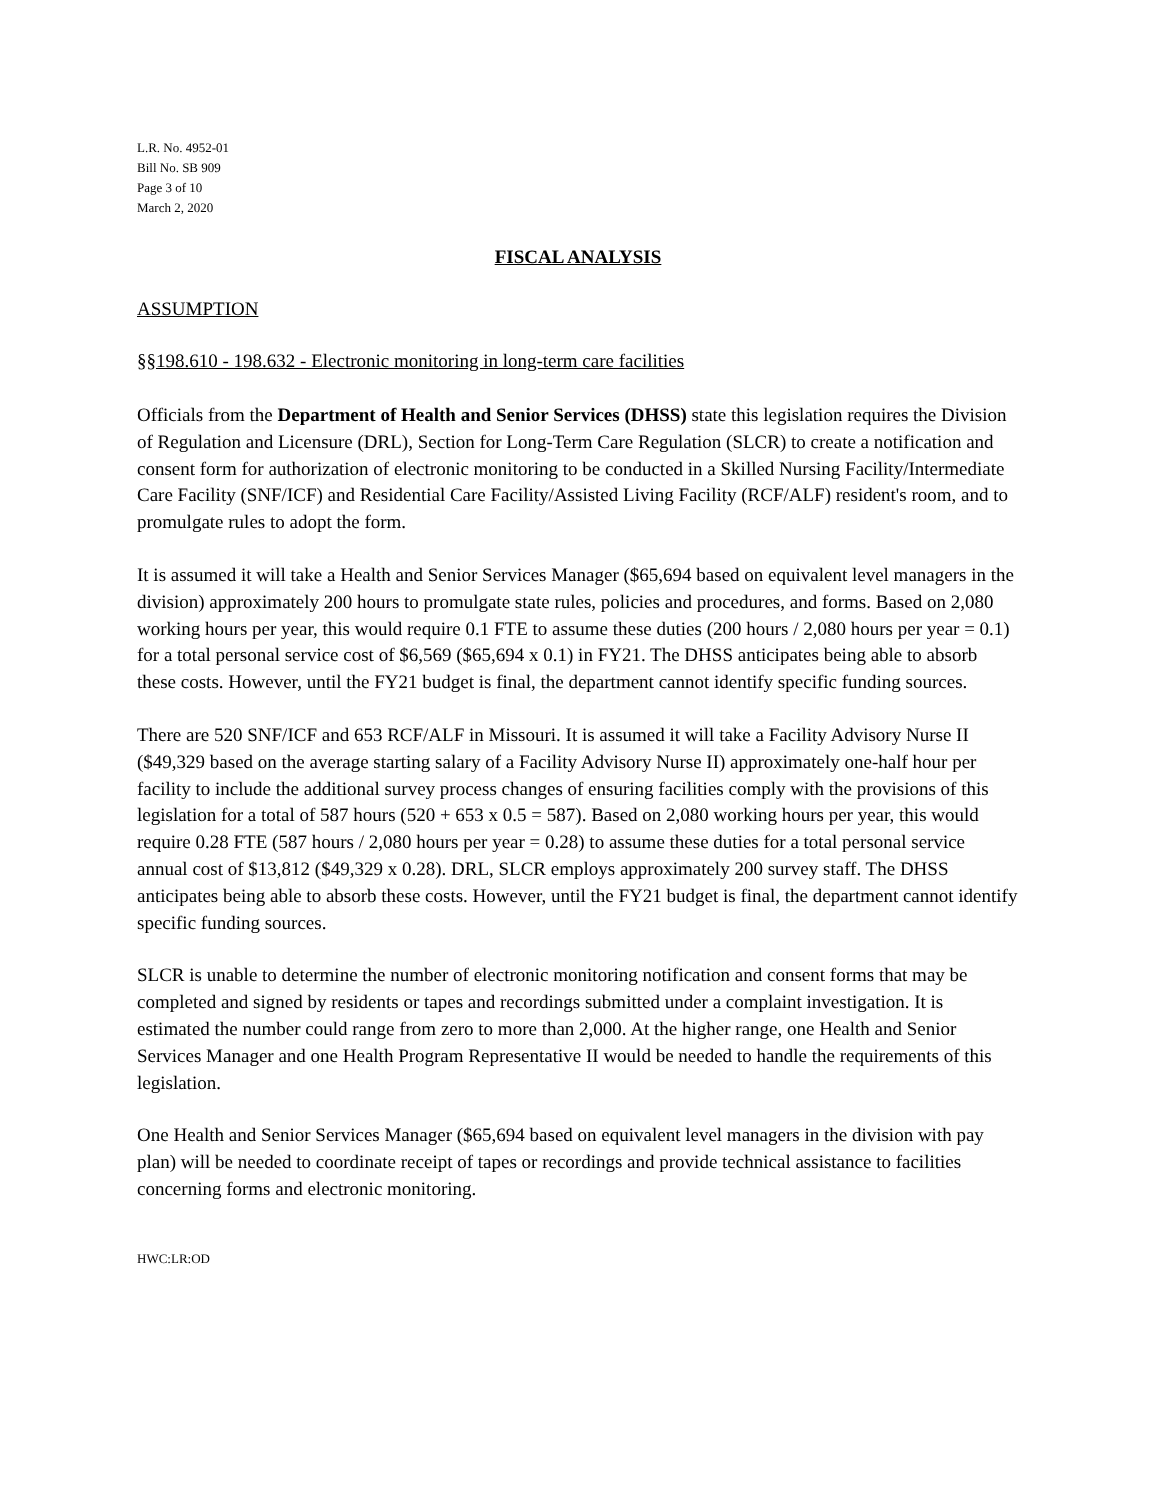L.R. No. 4952-01
Bill No. SB 909
Page 3 of 10
March 2, 2020
FISCAL ANALYSIS
ASSUMPTION
§§198.610 - 198.632 - Electronic monitoring in long-term care facilities
Officials from the Department of Health and Senior Services (DHSS) state this legislation requires the Division of Regulation and Licensure (DRL), Section for Long-Term Care Regulation (SLCR) to create a notification and consent form for authorization of electronic monitoring to be conducted in a Skilled Nursing Facility/Intermediate Care Facility (SNF/ICF) and Residential Care Facility/Assisted Living Facility (RCF/ALF) resident's room, and to promulgate rules to adopt the form.
It is assumed it will take a Health and Senior Services Manager ($65,694 based on equivalent level managers in the division) approximately 200 hours to promulgate state rules, policies and procedures, and forms. Based on 2,080 working hours per year, this would require 0.1 FTE to assume these duties (200 hours / 2,080 hours per year = 0.1) for a total personal service cost of $6,569 ($65,694 x 0.1) in FY21. The DHSS anticipates being able to absorb these costs. However, until the FY21 budget is final, the department cannot identify specific funding sources.
There are 520 SNF/ICF and 653 RCF/ALF in Missouri. It is assumed it will take a Facility Advisory Nurse II ($49,329 based on the average starting salary of a Facility Advisory Nurse II) approximately one-half hour per facility to include the additional survey process changes of ensuring facilities comply with the provisions of this legislation for a total of 587 hours (520 + 653 x 0.5 = 587). Based on 2,080 working hours per year, this would require 0.28 FTE (587 hours / 2,080 hours per year = 0.28) to assume these duties for a total personal service annual cost of $13,812 ($49,329 x 0.28). DRL, SLCR employs approximately 200 survey staff. The DHSS anticipates being able to absorb these costs. However, until the FY21 budget is final, the department cannot identify specific funding sources.
SLCR is unable to determine the number of electronic monitoring notification and consent forms that may be completed and signed by residents or tapes and recordings submitted under a complaint investigation. It is estimated the number could range from zero to more than 2,000. At the higher range, one Health and Senior Services Manager and one Health Program Representative II would be needed to handle the requirements of this legislation.
One Health and Senior Services Manager ($65,694 based on equivalent level managers in the division with pay plan) will be needed to coordinate receipt of tapes or recordings and provide technical assistance to facilities concerning forms and electronic monitoring.
HWC:LR:OD